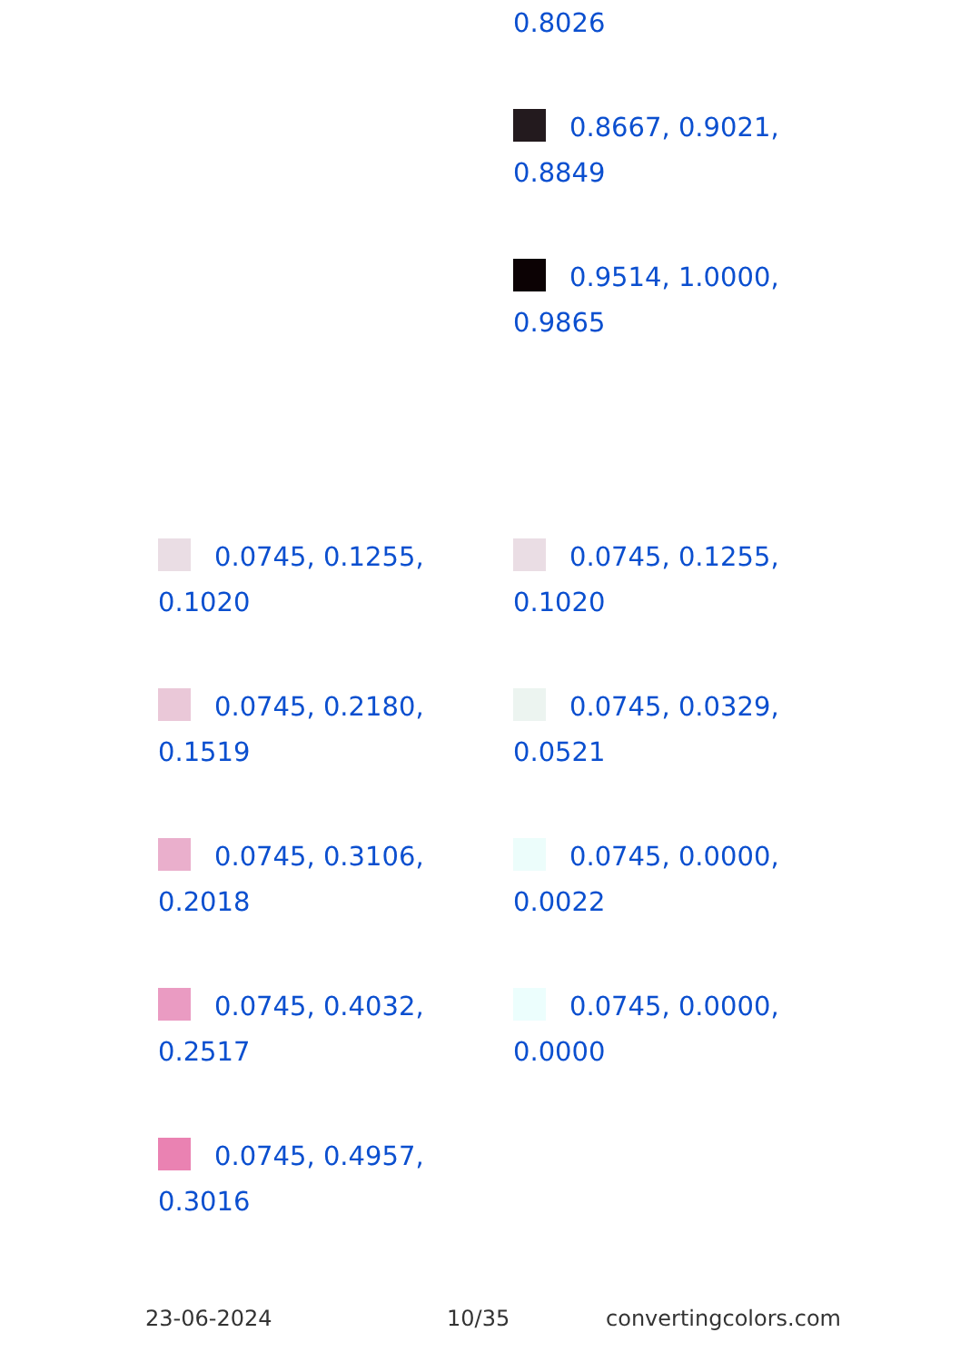0.8026
0.8667, 0.9021, 0.8849
0.9514, 1.0000, 0.9865
0.0745, 0.1255, 0.1020
0.0745, 0.1255, 0.1020
0.0745, 0.2180, 0.1519
0.0745, 0.0329, 0.0521
0.0745, 0.3106, 0.2018
0.0745, 0.0000, 0.0022
0.0745, 0.4032, 0.2517
0.0745, 0.0000, 0.0000
0.0745, 0.4957, 0.3016
23-06-2024 10/35 convertingcolors.com